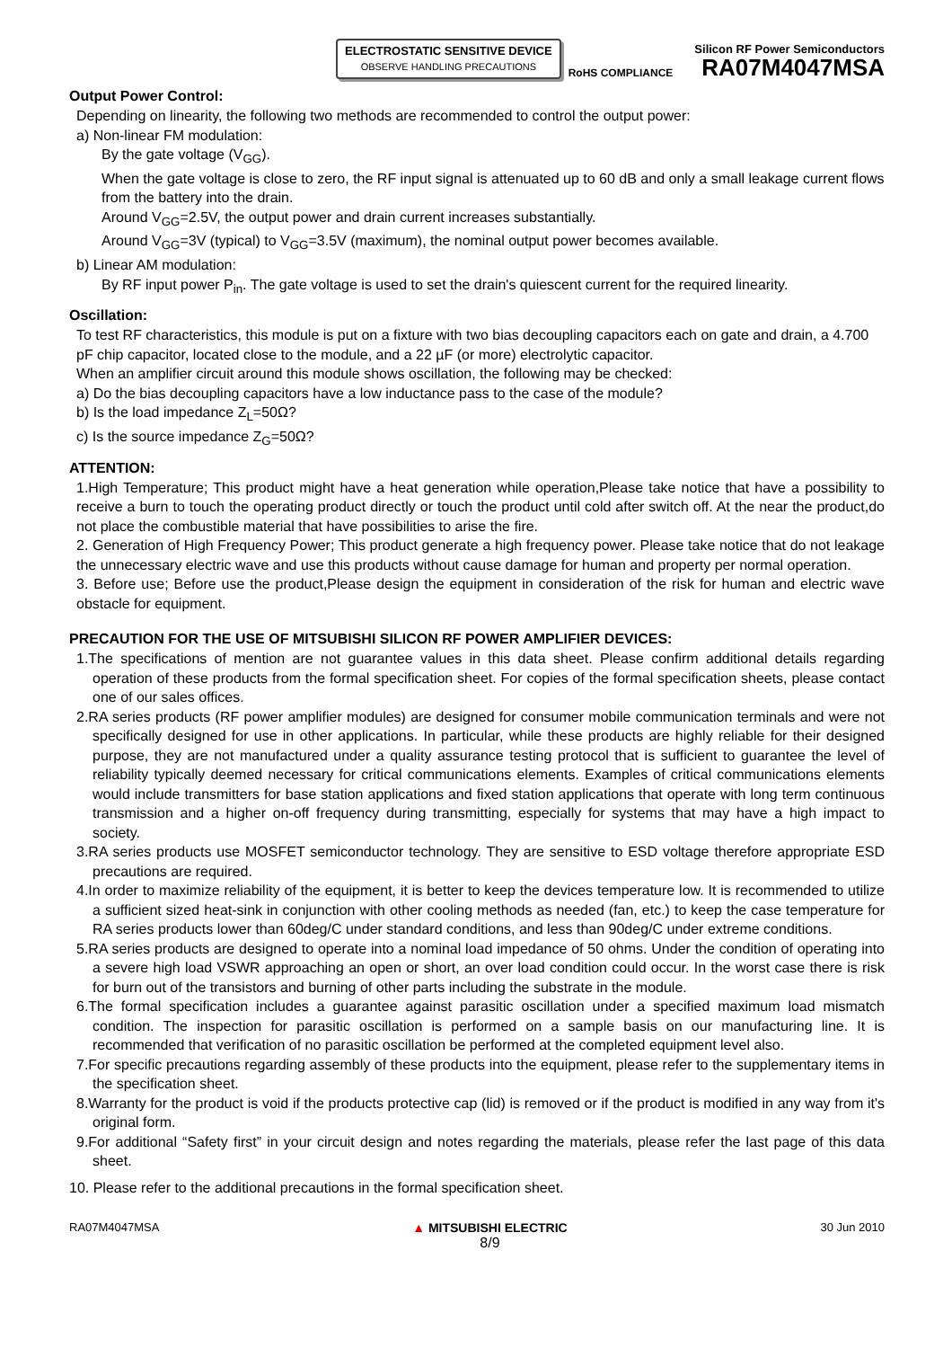ELECTROSTATIC SENSITIVE DEVICE
OBSERVE HANDLING PRECAUTIONS
RoHS COMPLIANCE
Silicon RF Power Semiconductors
RA07M4047MSA
Output Power Control:
Depending on linearity, the following two methods are recommended to control the output power:
a) Non-linear FM modulation:
By the gate voltage (V<sub>GG</sub>).
When the gate voltage is close to zero, the RF input signal is attenuated up to 60 dB and only a small leakage current flows from the battery into the drain.
Around V<sub>GG</sub>=2.5V, the output power and drain current increases substantially.
Around V<sub>GG</sub>=3V (typical) to V<sub>GG</sub>=3.5V (maximum), the nominal output power becomes available.
b) Linear AM modulation:
By RF input power P<sub>in</sub>. The gate voltage is used to set the drain's quiescent current for the required linearity.
Oscillation:
To test RF characteristics, this module is put on a fixture with two bias decoupling capacitors each on gate and drain, a 4.700 pF chip capacitor, located close to the module, and a 22 µF (or more) electrolytic capacitor.
When an amplifier circuit around this module shows oscillation, the following may be checked:
a) Do the bias decoupling capacitors have a low inductance pass to the case of the module?
b) Is the load impedance Z<sub>L</sub>=50Ω?
c) Is the source impedance Z<sub>G</sub>=50Ω?
ATTENTION:
1.High Temperature; This product might have a heat generation while operation,Please take notice that have a possibility to receive a burn to touch the operating product directly or touch the product until cold after switch off. At the near the product,do not place the combustible material that have possibilities to arise the fire.
2. Generation of High Frequency Power; This product generate a high frequency power. Please take notice that do not leakage the unnecessary electric wave and use this products without cause damage for human and property per normal operation.
3. Before use; Before use the product,Please design the equipment in consideration of the risk for human and electric wave obstacle for equipment.
PRECAUTION FOR THE USE OF MITSUBISHI SILICON RF POWER AMPLIFIER DEVICES:
1.The specifications of mention are not guarantee values in this data sheet. Please confirm additional details regarding operation of these products from the formal specification sheet. For copies of the formal specification sheets, please contact one of our sales offices.
2.RA series products (RF power amplifier modules) are designed for consumer mobile communication terminals and were not specifically designed for use in other applications. In particular, while these products are highly reliable for their designed purpose, they are not manufactured under a quality assurance testing protocol that is sufficient to guarantee the level of reliability typically deemed necessary for critical communications elements. Examples of critical communications elements would include transmitters for base station applications and fixed station applications that operate with long term continuous transmission and a higher on-off frequency during transmitting, especially for systems that may have a high impact to society.
3.RA series products use MOSFET semiconductor technology. They are sensitive to ESD voltage therefore appropriate ESD precautions are required.
4.In order to maximize reliability of the equipment, it is better to keep the devices temperature low. It is recommended to utilize a sufficient sized heat-sink in conjunction with other cooling methods as needed (fan, etc.) to keep the case temperature for RA series products lower than 60deg/C under standard conditions, and less than 90deg/C under extreme conditions.
5.RA series products are designed to operate into a nominal load impedance of 50 ohms. Under the condition of operating into a severe high load VSWR approaching an open or short, an over load condition could occur. In the worst case there is risk for burn out of the transistors and burning of other parts including the substrate in the module.
6.The formal specification includes a guarantee against parasitic oscillation under a specified maximum load mismatch condition. The inspection for parasitic oscillation is performed on a sample basis on our manufacturing line. It is recommended that verification of no parasitic oscillation be performed at the completed equipment level also.
7.For specific precautions regarding assembly of these products into the equipment, please refer to the supplementary items in the specification sheet.
8.Warranty for the product is void if the products protective cap (lid) is removed or if the product is modified in any way from it's original form.
9.For additional “Safety first” in your circuit design and notes regarding the materials, please refer the last page of this data sheet.
10. Please refer to the additional precautions in the formal specification sheet.
RA07M4047MSA ▲ MITSUBISHI ELECTRIC
8/9
30 Jun 2010